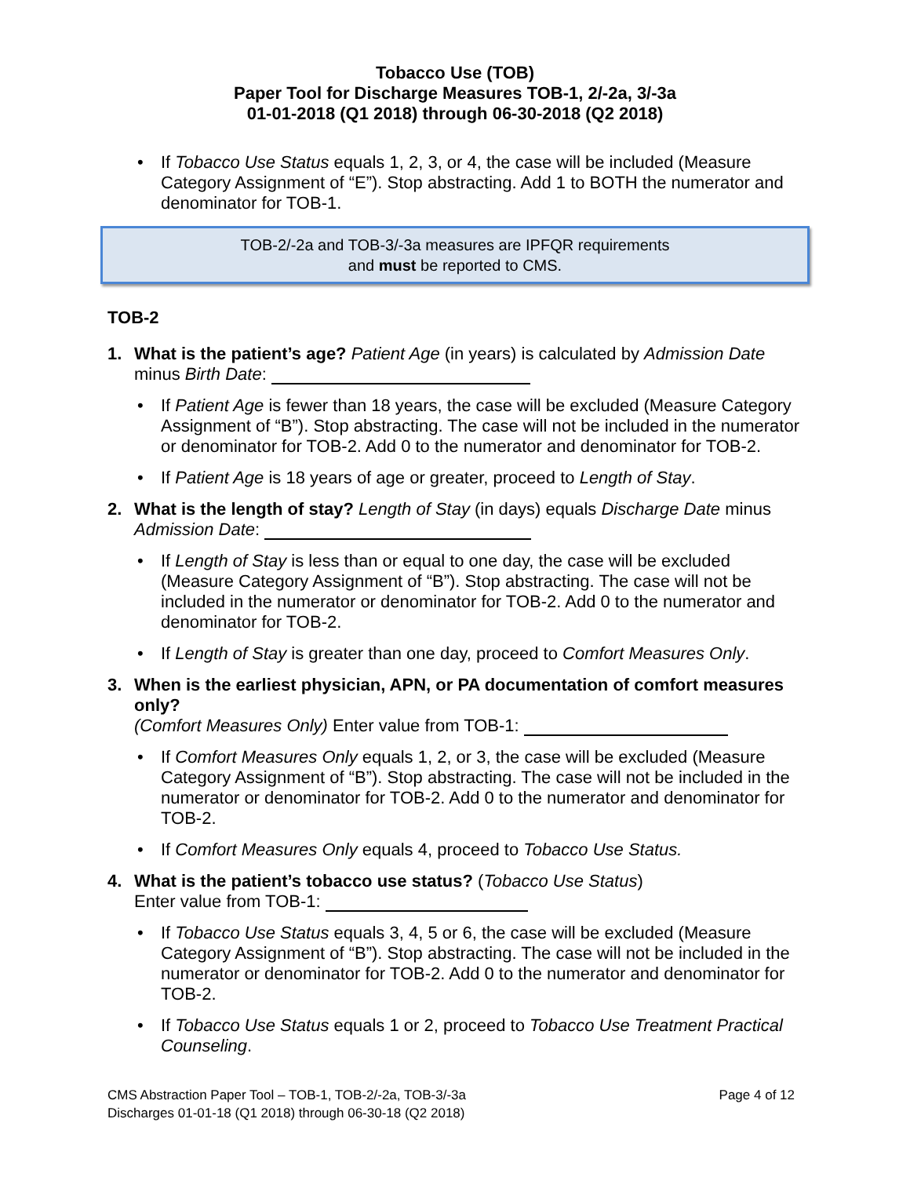Tobacco Use (TOB)
Paper Tool for Discharge Measures TOB-1, 2/-2a, 3/-3a
01-01-2018 (Q1 2018) through 06-30-2018 (Q2 2018)
If Tobacco Use Status equals 1, 2, 3, or 4, the case will be included (Measure Category Assignment of “E”). Stop abstracting. Add 1 to BOTH the numerator and denominator for TOB-1.
TOB-2/-2a and TOB-3/-3a measures are IPFQR requirements
and must be reported to CMS.
TOB-2
1. What is the patient’s age? Patient Age (in years) is calculated by Admission Date minus Birth Date:
If Patient Age is fewer than 18 years, the case will be excluded (Measure Category Assignment of “B”). Stop abstracting. The case will not be included in the numerator or denominator for TOB-2. Add 0 to the numerator and denominator for TOB-2.
If Patient Age is 18 years of age or greater, proceed to Length of Stay.
2. What is the length of stay? Length of Stay (in days) equals Discharge Date minus Admission Date:
If Length of Stay is less than or equal to one day, the case will be excluded (Measure Category Assignment of “B”). Stop abstracting. The case will not be included in the numerator or denominator for TOB-2. Add 0 to the numerator and denominator for TOB-2.
If Length of Stay is greater than one day, proceed to Comfort Measures Only.
3. When is the earliest physician, APN, or PA documentation of comfort measures only?
(Comfort Measures Only) Enter value from TOB-1:
If Comfort Measures Only equals 1, 2, or 3, the case will be excluded (Measure Category Assignment of “B”). Stop abstracting. The case will not be included in the numerator or denominator for TOB-2. Add 0 to the numerator and denominator for TOB-2.
If Comfort Measures Only equals 4, proceed to Tobacco Use Status.
4. What is the patient’s tobacco use status? (Tobacco Use Status)
Enter value from TOB-1:
If Tobacco Use Status equals 3, 4, 5 or 6, the case will be excluded (Measure Category Assignment of “B”). Stop abstracting. The case will not be included in the numerator or denominator for TOB-2. Add 0 to the numerator and denominator for TOB-2.
If Tobacco Use Status equals 1 or 2, proceed to Tobacco Use Treatment Practical Counseling.
Page 4 of 12 CMS Abstraction Paper Tool – TOB-1, TOB-2/-2a, TOB-3/-3a
Discharges 01-01-18 (Q1 2018) through 06-30-18 (Q2 2018)